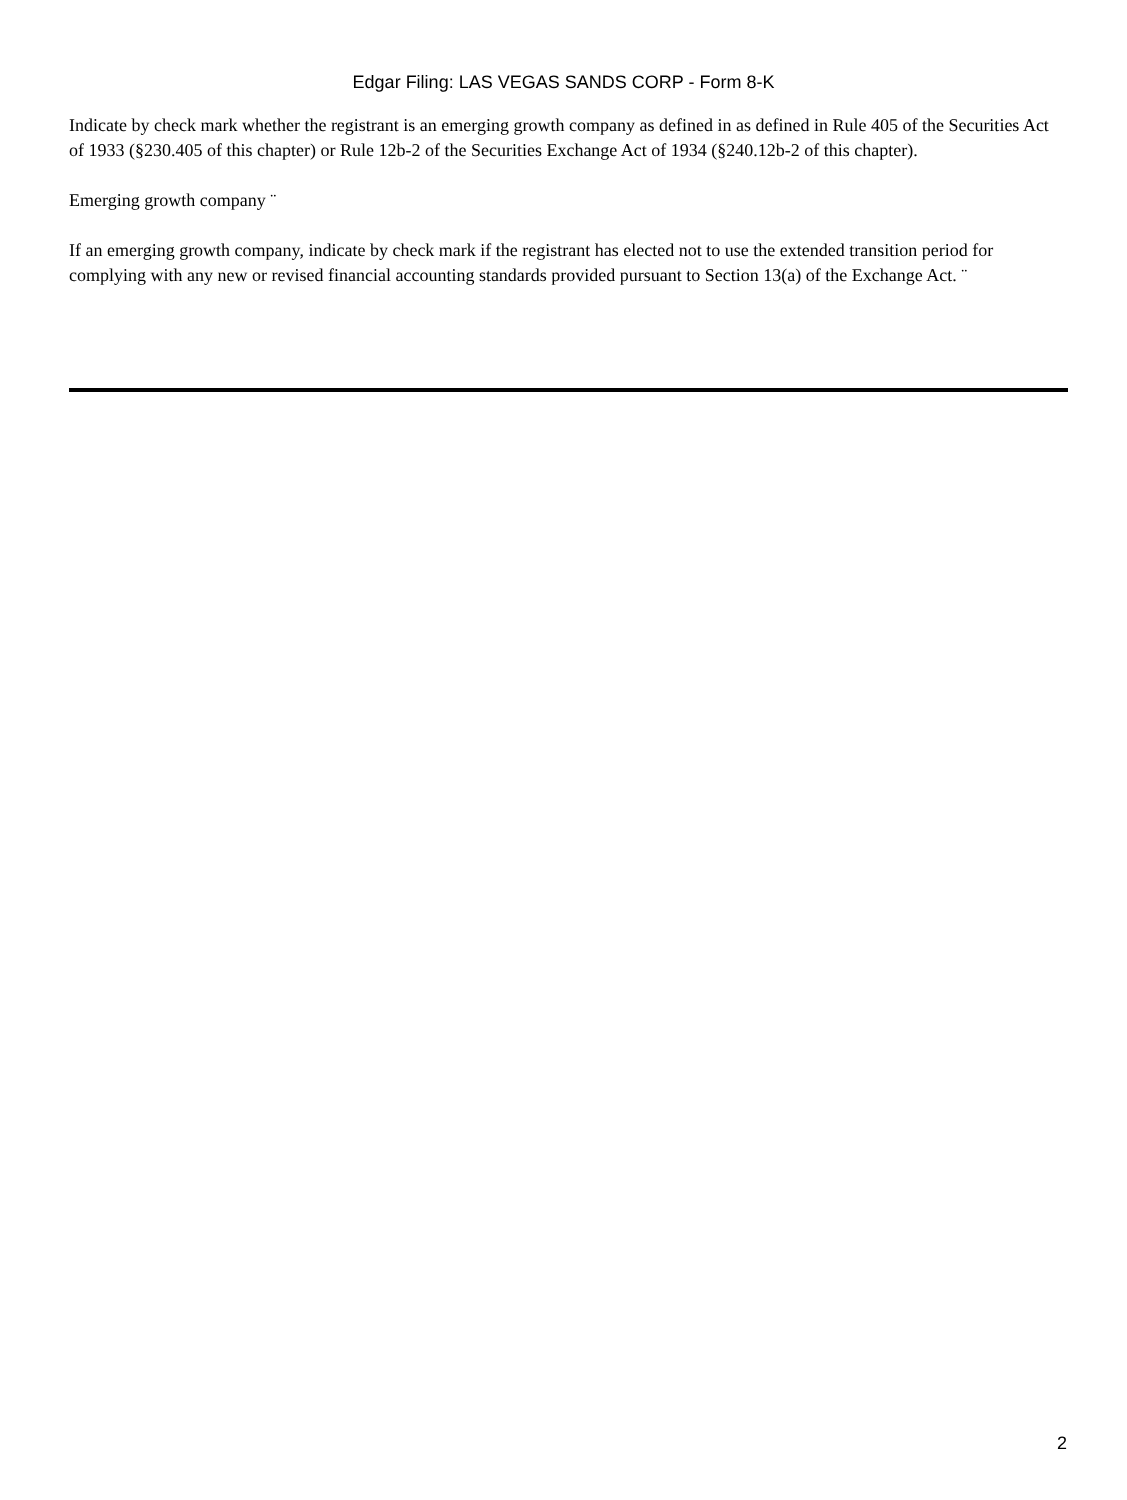Edgar Filing: LAS VEGAS SANDS CORP - Form 8-K
Indicate by check mark whether the registrant is an emerging growth company as defined in as defined in Rule 405 of the Securities Act of 1933 (§230.405 of this chapter) or Rule 12b-2 of the Securities Exchange Act of 1934 (§240.12b-2 of this chapter).
Emerging growth company ¨
If an emerging growth company, indicate by check mark if the registrant has elected not to use the extended transition period for complying with any new or revised financial accounting standards provided pursuant to Section 13(a) of the Exchange Act. ¨
2